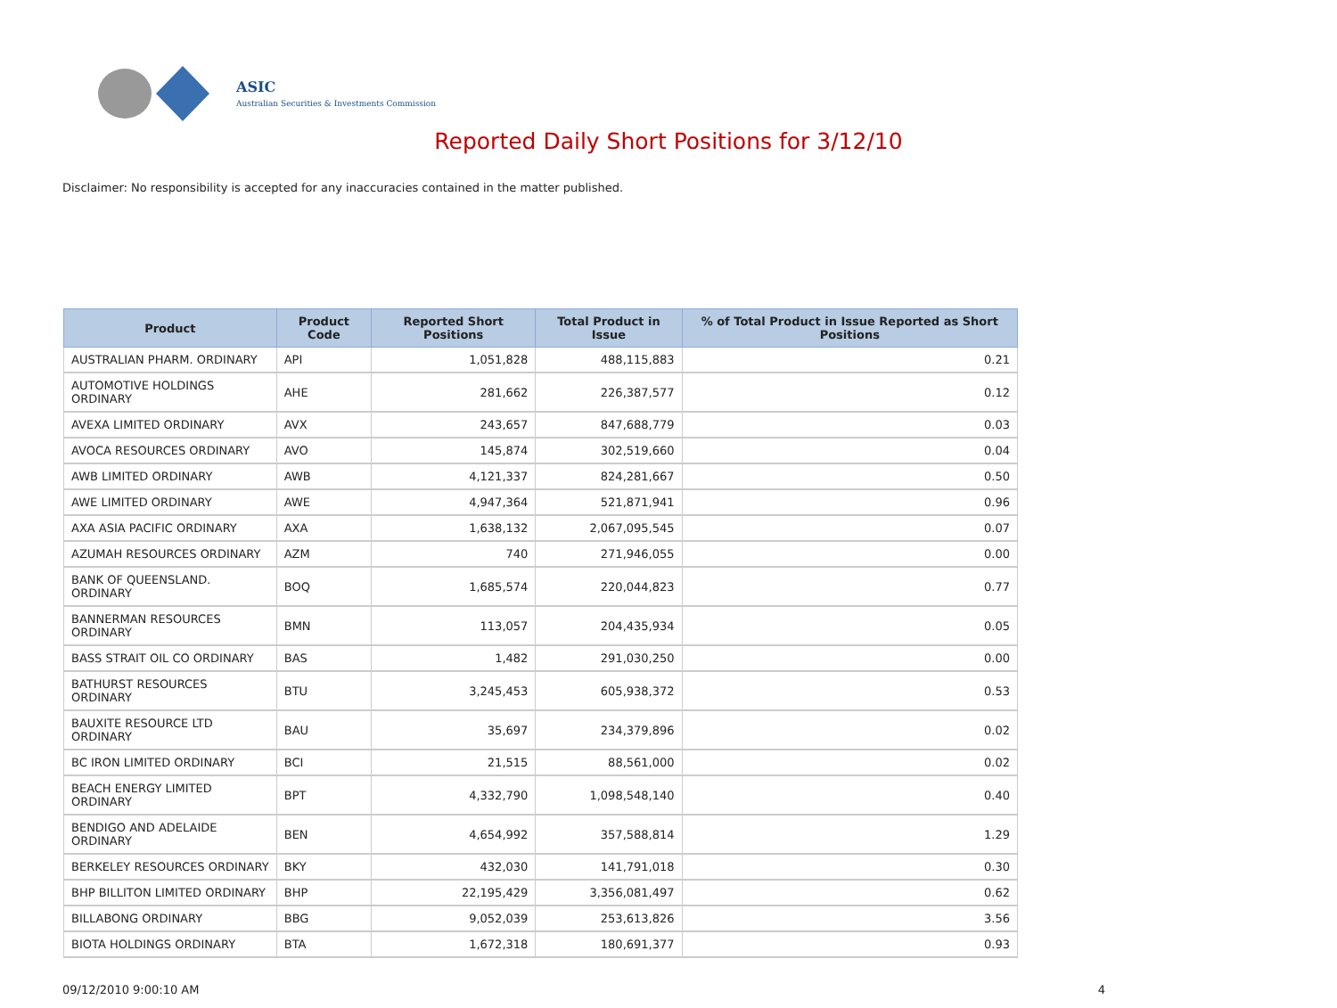ASIC
Australian Securities & Investments Commission
Reported Daily Short Positions for 3/12/10
Disclaimer: No responsibility is accepted for any inaccuracies contained in the matter published.
| Product | Product Code | Reported Short Positions | Total Product in Issue | % of Total Product in Issue Reported as Short Positions |
| --- | --- | --- | --- | --- |
| AUSTRALIAN PHARM. ORDINARY | API | 1,051,828 | 488,115,883 | 0.21 |
| AUTOMOTIVE HOLDINGS ORDINARY | AHE | 281,662 | 226,387,577 | 0.12 |
| AVEXA LIMITED ORDINARY | AVX | 243,657 | 847,688,779 | 0.03 |
| AVOCA RESOURCES ORDINARY | AVO | 145,874 | 302,519,660 | 0.04 |
| AWB LIMITED ORDINARY | AWB | 4,121,337 | 824,281,667 | 0.50 |
| AWE LIMITED ORDINARY | AWE | 4,947,364 | 521,871,941 | 0.96 |
| AXA ASIA PACIFIC ORDINARY | AXA | 1,638,132 | 2,067,095,545 | 0.07 |
| AZUMAH RESOURCES ORDINARY | AZM | 740 | 271,946,055 | 0.00 |
| BANK OF QUEENSLAND. ORDINARY | BOQ | 1,685,574 | 220,044,823 | 0.77 |
| BANNERMAN RESOURCES ORDINARY | BMN | 113,057 | 204,435,934 | 0.05 |
| BASS STRAIT OIL CO ORDINARY | BAS | 1,482 | 291,030,250 | 0.00 |
| BATHURST RESOURCES ORDINARY | BTU | 3,245,453 | 605,938,372 | 0.53 |
| BAUXITE RESOURCE LTD ORDINARY | BAU | 35,697 | 234,379,896 | 0.02 |
| BC IRON LIMITED ORDINARY | BCI | 21,515 | 88,561,000 | 0.02 |
| BEACH ENERGY LIMITED ORDINARY | BPT | 4,332,790 | 1,098,548,140 | 0.40 |
| BENDIGO AND ADELAIDE ORDINARY | BEN | 4,654,992 | 357,588,814 | 1.29 |
| BERKELEY RESOURCES ORDINARY | BKY | 432,030 | 141,791,018 | 0.30 |
| BHP BILLITON LIMITED ORDINARY | BHP | 22,195,429 | 3,356,081,497 | 0.62 |
| BILLABONG ORDINARY | BBG | 9,052,039 | 253,613,826 | 3.56 |
| BIOTA HOLDINGS ORDINARY | BTA | 1,672,318 | 180,691,377 | 0.93 |
09/12/2010 9:00:10 AM 4